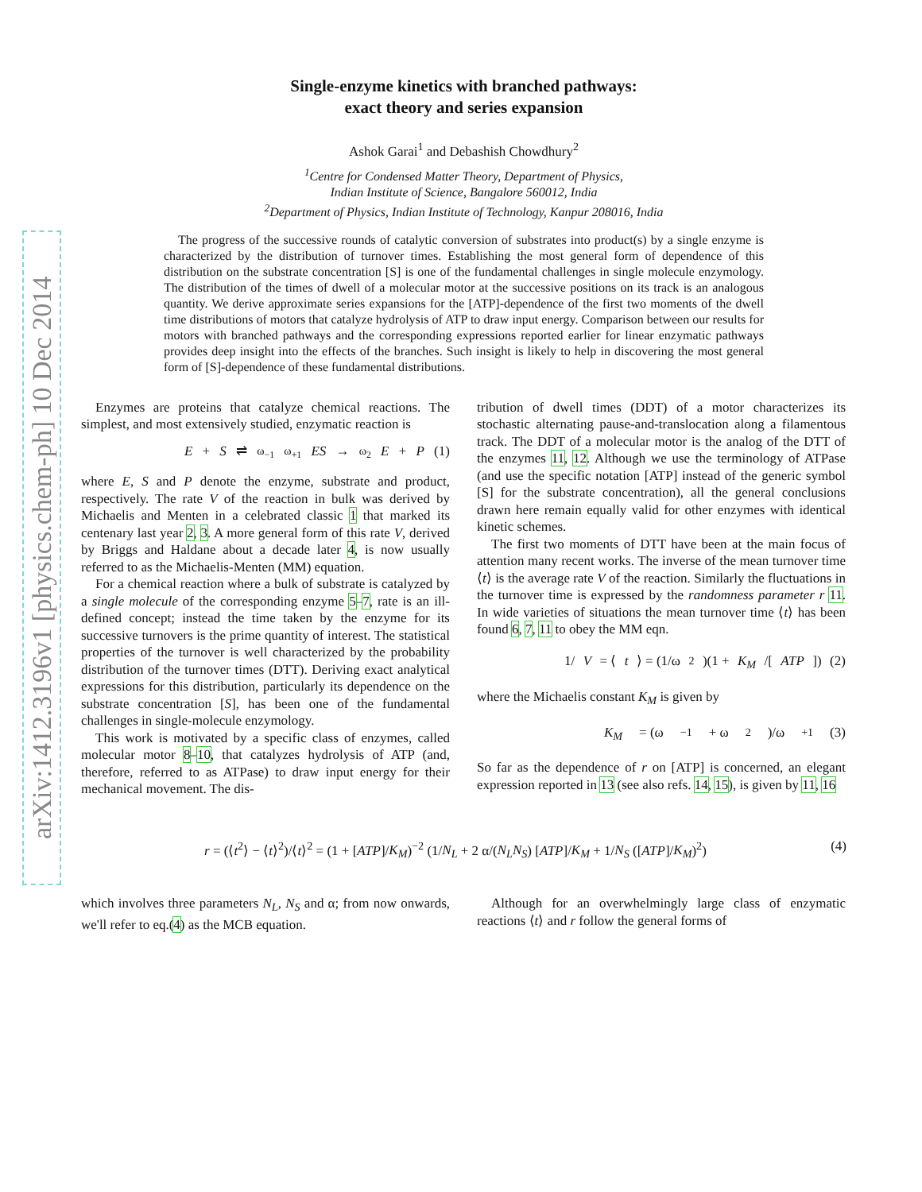arXiv:1412.3196v1 [physics.chem-ph] 10 Dec 2014
Single-enzyme kinetics with branched pathways:
exact theory and series expansion
Ashok Garai<sup>1</sup> and Debashish Chowdhury<sup>2</sup>
<sup>1</sup> Centre for Condensed Matter Theory, Department of Physics,
Indian Institute of Science, Bangalore 560012, India
<sup>2</sup> Department of Physics, Indian Institute of Technology, Kanpur 208016, India
The progress of the successive rounds of catalytic conversion of substrates into product(s) by a single enzyme is characterized by the distribution of turnover times. Establishing the most general form of dependence of this distribution on the substrate concentration [S] is one of the fundamental challenges in single molecule enzymology. The distribution of the times of dwell of a molecular motor at the successive positions on its track is an analogous quantity. We derive approximate series expansions for the [ATP]-dependence of the first two moments of the dwell time distributions of motors that catalyze hydrolysis of ATP to draw input energy. Comparison between our results for motors with branched pathways and the corresponding expressions reported earlier for linear enzymatic pathways provides deep insight into the effects of the branches. Such insight is likely to help in discovering the most general form of [S]-dependence of these fundamental distributions.
Enzymes are proteins that catalyze chemical reactions. The simplest, and most extensively studied, enzymatic reaction is
E + S ⇌<sub>ω<sub>−1</sub></sub><sup>ω<sub>+1</sub></sup> ES →<sup>ω<sub>2</sub></sup> E + P (1)
where E, S and P denote the enzyme, substrate and product, respectively. The rate V of the reaction in bulk was derived by Michaelis and Menten in a celebrated classic 1 that marked its centenary last year 2, 3. A more general form of this rate V, derived by Briggs and Haldane about a decade later 4, is now usually referred to as the Michaelis-Menten (MM) equation.
For a chemical reaction where a bulk of substrate is catalyzed by a single molecule of the corresponding enzyme 5–7, rate is an ill-defined concept; instead the time taken by the enzyme for its successive turnovers is the prime quantity of interest. The statistical properties of the turnover is well characterized by the probability distribution of the turnover times (DTT). Deriving exact analytical expressions for this distribution, particularly its dependence on the substrate concentration [S], has been one of the fundamental challenges in single-molecule enzymology.
This work is motivated by a specific class of enzymes, called molecular motor 8–10, that catalyzes hydrolysis of ATP (and, therefore, referred to as ATPase) to draw input energy for their mechanical movement. The dis-
tribution of dwell times (DDT) of a motor characterizes its stochastic alternating pause-and-translocation along a filamentous track. The DDT of a molecular motor is the analog of the DTT of the enzymes 11, 12. Although we use the terminology of ATPase (and use the specific notation [ATP] instead of the generic symbol [S] for the substrate concentration), all the general conclusions drawn here remain equally valid for other enzymes with identical kinetic schemes.
The first two moments of DTT have been at the main focus of attention many recent works. The inverse of the mean turnover time ⟨t⟩ is the average rate V of the reaction. Similarly the fluctuations in the turnover time is expressed by the randomness parameter r 11. In wide varieties of situations the mean turnover time ⟨t⟩ has been found 6, 7, 11 to obey the MM eqn.
1/ V = ⟨ t ⟩ = (1/ω<sub>2</sub>)(1 + K<sub>M</sub> /[ATP]) (2)
where the Michaelis constant K<sub>M</sub> is given by
K<sub>M</sub> = (ω<sub>−1</sub> + ω<sub>2</sub>)/ω<sub>+1</sub> (3)
So far as the dependence of r on [ATP] is concerned, an elegant expression reported in 13 (see also refs. 14, 15), is given by 11, 16
r = (⟨t<sup>2</sup>⟩ − ⟨t⟩<sup>2</sup>)/⟨t⟩<sup>2</sup> = (1 + [ATP]/K<sub>M</sub>)<sup>−2</sup> (1/N<sub>L</sub> + 2 α/(N<sub>L</sub>N<sub>S</sub>) [ATP]/K<sub>M</sub> + 1/N<sub>S</sub> ([ATP]/K<sub>M</sub>)<sup>2</sup>) (4)
which involves three parameters N<sub>L</sub>, N<sub>S</sub> and α; from now onwards, we'll refer to eq.(4) as the MCB equation.
Although for an overwhelmingly large class of enzymatic reactions ⟨t⟩ and r follow the general forms of